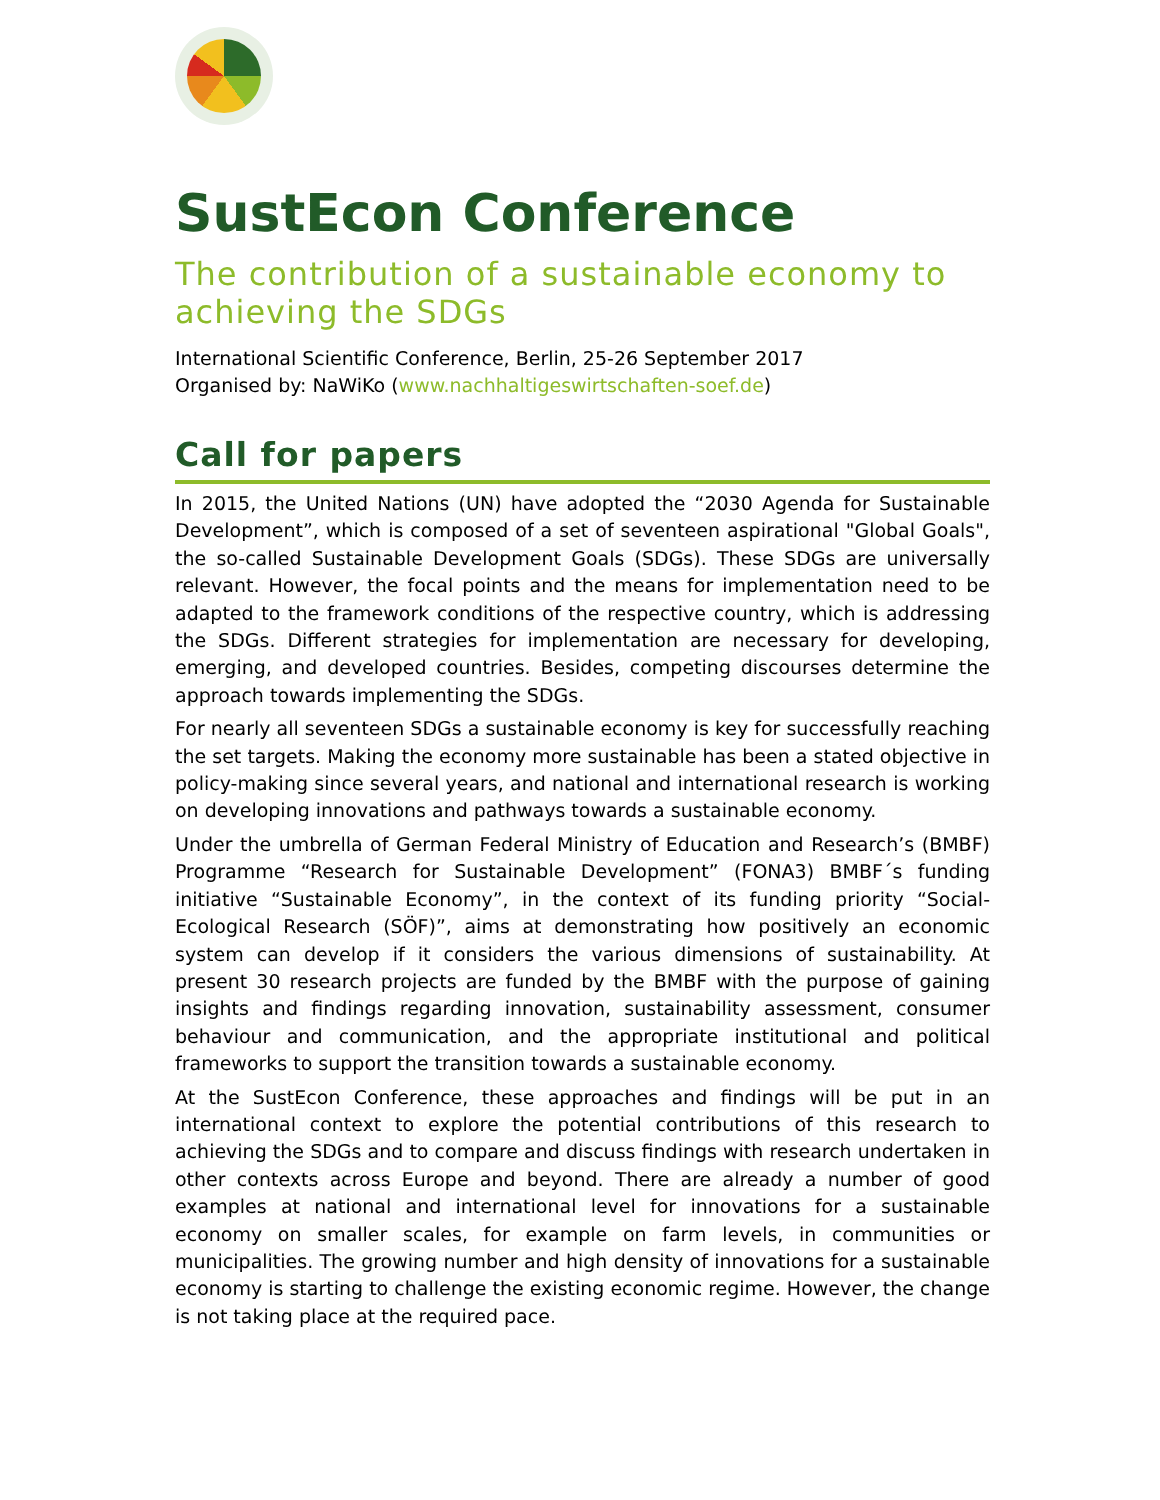SustEcon Conference
The contribution of a sustainable economy to achieving the SDGs
International Scientific Conference, Berlin, 25-26 September 2017
Organised by: NaWiKo (www.nachhaltigeswirtschaften-soef.de)
Call for papers
In 2015, the United Nations (UN) have adopted the “2030 Agenda for Sustainable Development”, which is composed of a set of seventeen aspirational "Global Goals", the so-called Sustainable Development Goals (SDGs). These SDGs are universally relevant. However, the focal points and the means for implementation need to be adapted to the framework conditions of the respective country, which is addressing the SDGs. Different strategies for implementation are necessary for developing, emerging, and developed countries. Besides, competing discourses determine the approach towards implementing the SDGs.
For nearly all seventeen SDGs a sustainable economy is key for successfully reaching the set targets. Making the economy more sustainable has been a stated objective in policy-making since several years, and national and international research is working on developing innovations and pathways towards a sustainable economy.
Under the umbrella of German Federal Ministry of Education and Research’s (BMBF) Programme “Research for Sustainable Development” (FONA3) BMBF´s funding initiative “Sustainable Economy”, in the context of its funding priority “Social-Ecological Research (SÖF)”, aims at demonstrating how positively an economic system can develop if it considers the various dimensions of sustainability. At present 30 research projects are funded by the BMBF with the purpose of gaining insights and findings regarding innovation, sustainability assessment, consumer behaviour and communication, and the appropriate institutional and political frameworks to support the transition towards a sustainable economy.
At the SustEcon Conference, these approaches and findings will be put in an international context to explore the potential contributions of this research to achieving the SDGs and to compare and discuss findings with research undertaken in other contexts across Europe and beyond. There are already a number of good examples at national and international level for innovations for a sustainable economy on smaller scales, for example on farm levels, in communities or municipalities. The growing number and high density of innovations for a sustainable economy is starting to challenge the existing economic regime. However, the change is not taking place at the required pace.